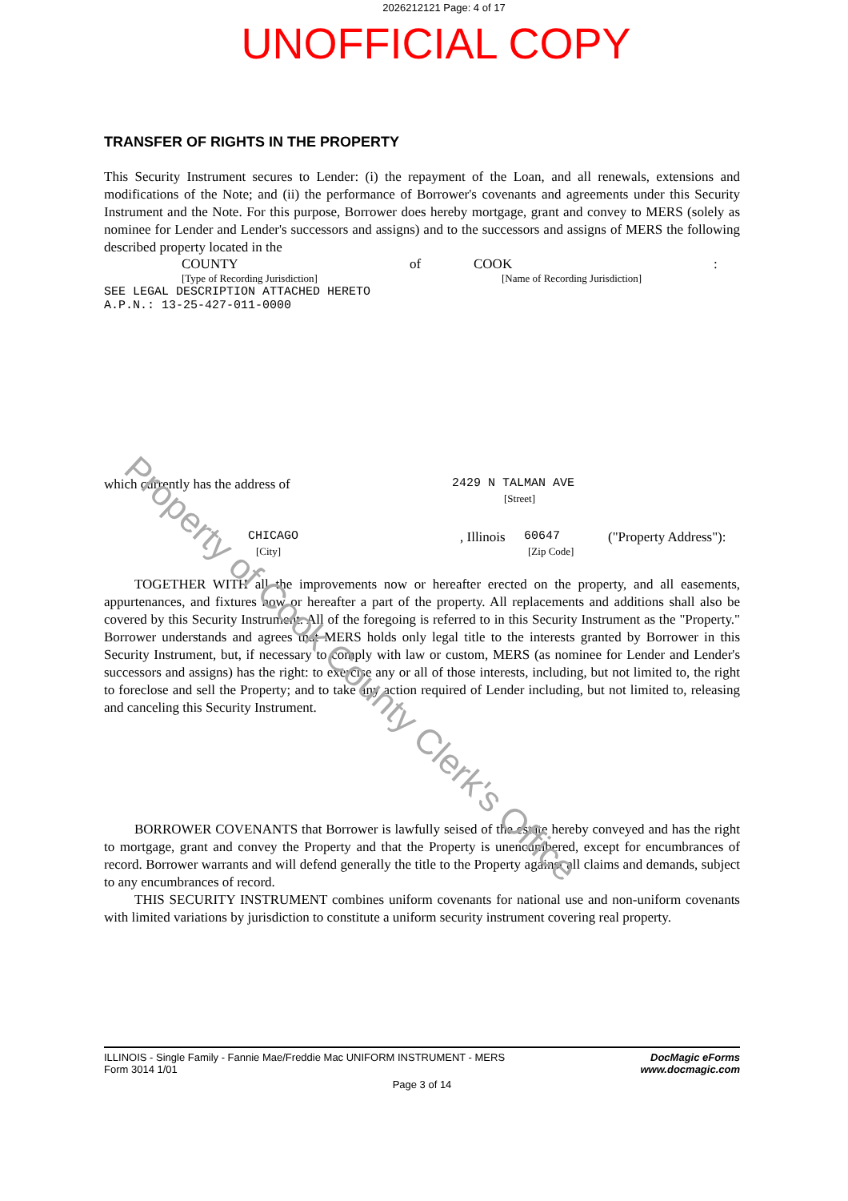2026212121 Page: 4 of 17
UNOFFICIAL COPY
TRANSFER OF RIGHTS IN THE PROPERTY
This Security Instrument secures to Lender: (i) the repayment of the Loan, and all renewals, extensions and modifications of the Note; and (ii) the performance of Borrower's covenants and agreements under this Security Instrument and the Note. For this purpose, Borrower does hereby mortgage, grant and convey to MERS (solely as nominee for Lender and Lender's successors and assigns) and to the successors and assigns of MERS the following described property located in the
COUNTY of COOK:
[Type of Recording Jurisdiction] [Name of Recording Jurisdiction]
SEE LEGAL DESCRIPTION ATTACHED HERETO
A.P.N.: 13-25-427-011-0000
which currently has the address of 2429 N TALMAN AVE
[Street]
CHICAGO, Illinois 60647 ("Property Address"):
[City] [Zip Code]
TOGETHER WITH all the improvements now or hereafter erected on the property, and all easements, appurtenances, and fixtures now or hereafter a part of the property. All replacements and additions shall also be covered by this Security Instrument. All of the foregoing is referred to in this Security Instrument as the "Property." Borrower understands and agrees that MERS holds only legal title to the interests granted by Borrower in this Security Instrument, but, if necessary to comply with law or custom, MERS (as nominee for Lender and Lender's successors and assigns) has the right: to exercise any or all of those interests, including, but not limited to, the right to foreclose and sell the Property; and to take any action required of Lender including, but not limited to, releasing and canceling this Security Instrument.
BORROWER COVENANTS that Borrower is lawfully seised of the estate hereby conveyed and has the right to mortgage, grant and convey the Property and that the Property is unencumbered, except for encumbrances of record. Borrower warrants and will defend generally the title to the Property against all claims and demands, subject to any encumbrances of record.
THIS SECURITY INSTRUMENT combines uniform covenants for national use and non-uniform covenants with limited variations by jurisdiction to constitute a uniform security instrument covering real property.
ILLINOIS - Single Family - Fannie Mae/Freddie Mac UNIFORM INSTRUMENT - MERS
Form 3014 1/01
DocMagic eForms
www.docmagic.com
Page 3 of 14
Property of Cook County Clerk's Office